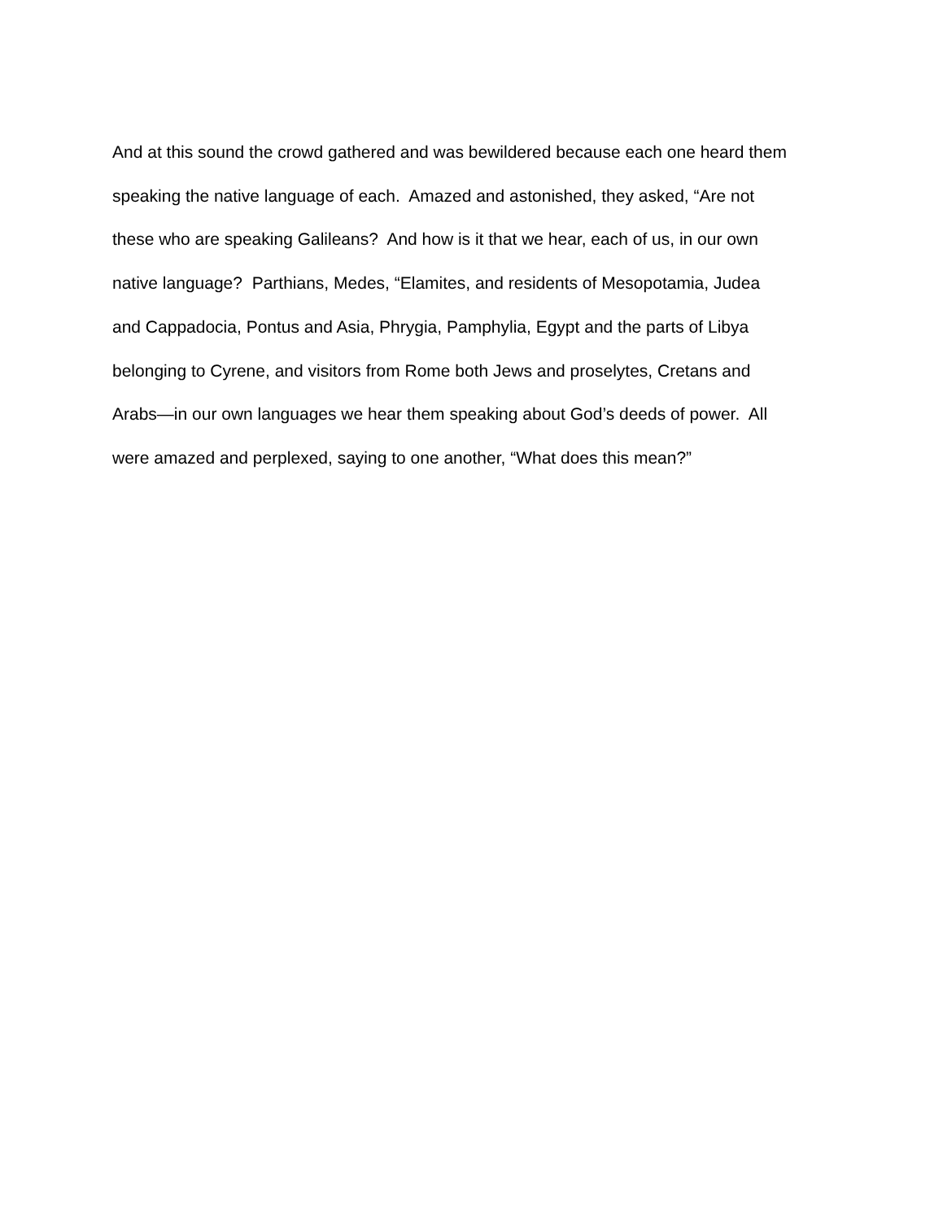And at this sound the crowd gathered and was bewildered because each one heard them
speaking the native language of each. Amazed and astonished, they asked, “Are not
these who are speaking Galileans? And how is it that we hear, each of us, in our own
native language? Parthians, Medes, “Elamites, and residents of Mesopotamia, Judea
and Cappadocia, Pontus and Asia, Phrygia, Pamphylia, Egypt and the parts of Libya
belonging to Cyrene, and visitors from Rome both Jews and proselytes, Cretans and
Arabs—in our own languages we hear them speaking about God’s deeds of power. All
were amazed and perplexed, saying to one another, “What does this mean?”